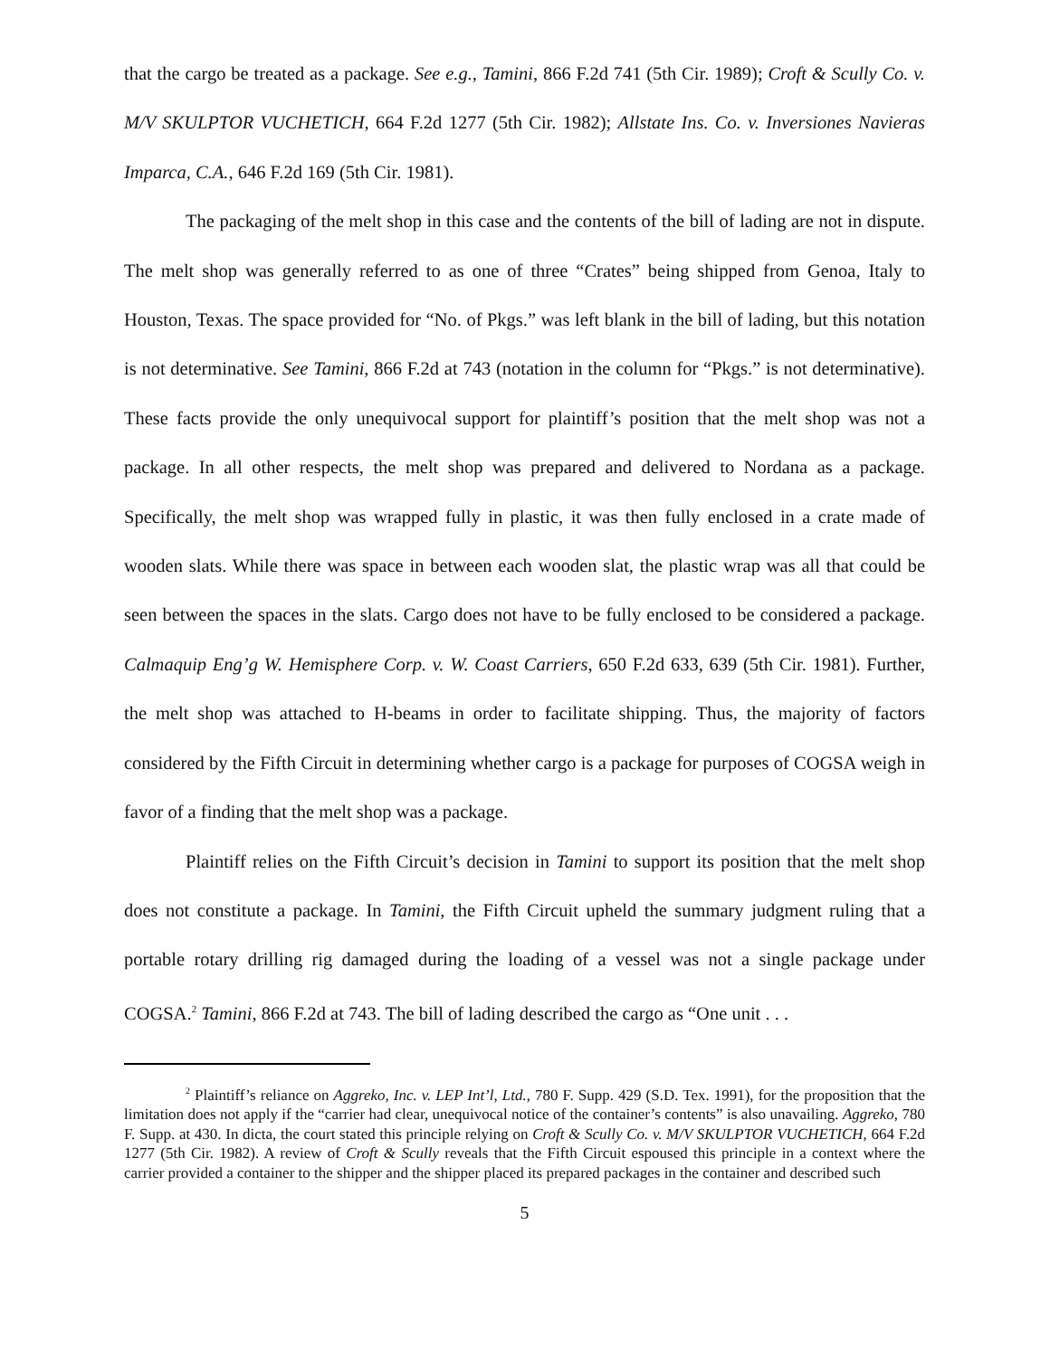that the cargo be treated as a package. See e.g., Tamini, 866 F.2d 741 (5th Cir. 1989); Croft & Scully Co. v. M/V SKULPTOR VUCHETICH, 664 F.2d 1277 (5th Cir. 1982); Allstate Ins. Co. v. Inversiones Navieras Imparca, C.A., 646 F.2d 169 (5th Cir. 1981).
The packaging of the melt shop in this case and the contents of the bill of lading are not in dispute. The melt shop was generally referred to as one of three “Crates” being shipped from Genoa, Italy to Houston, Texas. The space provided for “No. of Pkgs.” was left blank in the bill of lading, but this notation is not determinative. See Tamini, 866 F.2d at 743 (notation in the column for “Pkgs.” is not determinative). These facts provide the only unequivocal support for plaintiff’s position that the melt shop was not a package. In all other respects, the melt shop was prepared and delivered to Nordana as a package. Specifically, the melt shop was wrapped fully in plastic, it was then fully enclosed in a crate made of wooden slats. While there was space in between each wooden slat, the plastic wrap was all that could be seen between the spaces in the slats. Cargo does not have to be fully enclosed to be considered a package. Calmaquip Eng’g W. Hemisphere Corp. v. W. Coast Carriers, 650 F.2d 633, 639 (5th Cir. 1981). Further, the melt shop was attached to H-beams in order to facilitate shipping. Thus, the majority of factors considered by the Fifth Circuit in determining whether cargo is a package for purposes of COGSA weigh in favor of a finding that the melt shop was a package.
Plaintiff relies on the Fifth Circuit’s decision in Tamini to support its position that the melt shop does not constitute a package. In Tamini, the Fifth Circuit upheld the summary judgment ruling that a portable rotary drilling rig damaged during the loading of a vessel was not a single package under COGSA.<sup>2</sup> Tamini, 866 F.2d at 743. The bill of lading described the cargo as “One unit . . .
<sup>2</sup> Plaintiff’s reliance on Aggreko, Inc. v. LEP Int’l, Ltd., 780 F. Supp. 429 (S.D. Tex. 1991), for the proposition that the limitation does not apply if the “carrier had clear, unequivocal notice of the container’s contents” is also unavailing. Aggreko, 780 F. Supp. at 430. In dicta, the court stated this principle relying on Croft & Scully Co. v. M/V SKULPTOR VUCHETICH, 664 F.2d 1277 (5th Cir. 1982). A review of Croft & Scully reveals that the Fifth Circuit espoused this principle in a context where the carrier provided a container to the shipper and the shipper placed its prepared packages in the container and described such
5